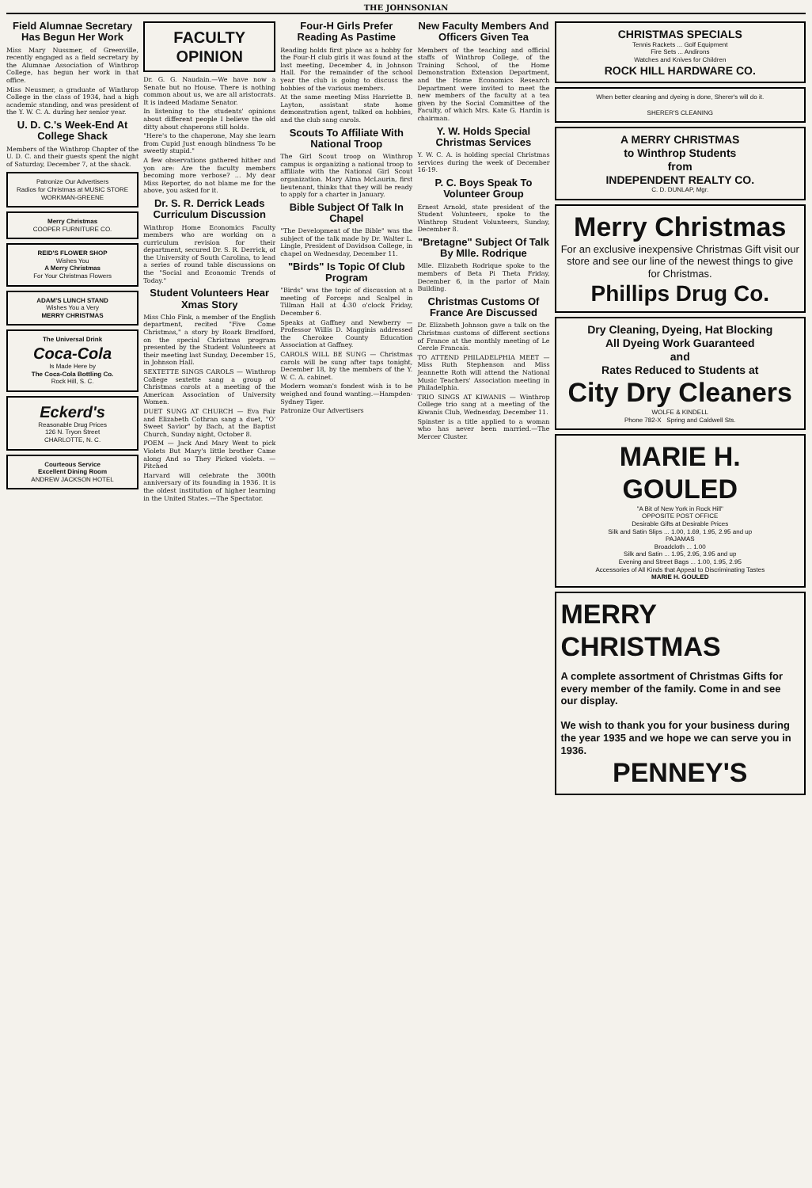THE JOHNSONIAN
Field Alumnae Secretary Has Begun Her Work
Miss Mary Nussmer, of Greenville, recently engaged as a field secretary by the Alumnae Association of Winthrop College, has begun her work in that office.
Miss Neusmer, a graduate of Winthrop College in the class of 1934, had a high academic standing, and was president of the Y. W. C. A. during her senior year.
U. D. C.'s Week-End At College Shack
Members of the Winthrop Chapter of the U. D. C. and their guests spent the night of Saturday, December 7, at the shack.
Patronize Our Advertisers
Radios for Christmas at MUSIC STORE WORKMAN-GREENE
Merry Christmas
COOPER FURNITURE CO.
REID'S FLOWER SHOP
Wishes You
A Merry Christmas
For Your Christmas Flowers
ADAM'S LUNCH STAND
Wishes You a Very
MERRY CHRISTMAS
The Universal Drink
Coca-Cola
Is Made Here by
The Coca-Cola Bottling Co.
Rock Hill, S. C.
Eckerd's
Reasonable Drug Prices
126 N. Tryon Street
CHARLOTTE, N. C.
Courteous Service
Excellent Dining Room
ANDREW JACKSON HOTEL
FACULTY OPINION
Dr. G. G. Naudain.—We have now a Senate but no House. There is nothing common about us, we are all aristocrats. It is indeed Madame Senator.
In listening to the students' opinions about different people I believe the old ditty about chaperons still holds.
"Here's to the chaperone, May she learn from Cupid Just enough blindness To be sweetly stupid."
A few observations gathered hither and yon are: Are the faculty members becoming more verbose? ... My dear Miss Reporter, do not blame me for the above, you asked for it.
Dr. S. R. Derrick Leads Curriculum Discussion
Winthrop Home Economics Faculty members who are working on a curriculum revision for their department, secured Dr. S. R. Derrick, of the University of South Carolina, to lead a series of round table discussions on the "Social and Economic Trends of Today."
Student Volunteers Hear Xmas Story
Miss Chlo Fink, a member of the English department, recited "Five Come Christmas," a story by Roark Bradford, on the special Christmas program presented by the Student Volunteers at their meeting last Sunday, December 15, in Johnson Hall.
SEXTETTE SINGS CAROLS — Winthrop College sextette sang a group of Christmas carols at a meeting of the American Association of University Women.
DUET SUNG AT CHURCH — Eva Fair and Elizabeth Cothran sang a duet, "O' Sweet Savior" by Bach, at the Baptist Church, Sunday night, October 8.
POEM — Jack And Mary Went to pick Violets But Mary's little brother Came along And so They Picked violets. —Pitched
Harvard will celebrate the 300th anniversary of its founding in 1936. It is the oldest institution of higher learning in the United States.—The Spectator.
Four-H Girls Prefer Reading As Pastime
Reading holds first place as a hobby for the Four-H club girls it was found at the last meeting, December 4, in Johnson Hall. For the remainder of the school year the club is going to discuss the hobbies of the various members.
At the same meeting Miss Harriette B. Layton, assistant state home demonstration agent, talked on hobbies, and the club sang carols.
Scouts To Affiliate With National Troop
The Girl Scout troop on Winthrop campus is organizing a national troop to affiliate with the National Girl Scout organization. Mary Alma McLaurin, first lieutenant, thinks that they will be ready to apply for a charter in January.
Bible Subject Of Talk In Chapel
"The Development of the Bible" was the subject of the talk made by Dr. Walter L. Lingle, President of Davidson College, in chapel on Wednesday, December 11.
"Birds" Is Topic Of Club Program
"Birds" was the topic of discussion at a meeting of Forceps and Scalpel in Tillman Hall at 4:30 o'clock Friday, December 6.
Speaks at Gaffney and Newberry — Professor Willis D. Magginis addressed the Cherokee County Education Association at Gaffney.
CAROLS WILL BE SUNG — Christmas carols will be sung after taps tonight, December 18, by the members of the Y. W. C. A. cabinet.
Modern woman's fondest wish is to be weighed and found wanting.—Hampden-Sydney Tiger.
Patronize Our Advertisers
New Faculty Members And Officers Given Tea
Members of the teaching and official staffs of Winthrop College, of the Training School, of the Home Demonstration Extension Department, and the Home Economics Research Department were invited to meet the new members of the faculty at a tea given by the Social Committee of the Faculty, of which Mrs. Kate G. Hardin is chairman.
Y. W. Holds Special Christmas Services
Y. W. C. A. is holding special Christmas services during the week of December 16-19.
P. C. Boys Speak To Volunteer Group
Ernest Arnold, state president of the Student Volunteers, spoke to the Winthrop Student Volunteers, Sunday, December 8.
"Bretagne" Subject Of Talk By Mlle. Rodrique
Mlle. Elizabeth Rodrique spoke to the members of Beta Pi Theta Friday, December 6, in the parlor of Main Building.
Christmas Customs Of France Are Discussed
Dr. Elizabeth Johnson gave a talk on the Christmas customs of different sections of France at the monthly meeting of Le Cercle Francais.
TO ATTEND PHILADELPHIA MEET — Miss Ruth Stephenson and Miss Jeannette Roth will attend the National Music Teachers' Association meeting in Philadelphia.
TRIO SINGS AT KIWANIS — Winthrop College trio sang at a meeting of the Kiwanis Club, Wednesday, December 11.
Spinster is a title applied to a woman who has never been married.—The Mercer Cluster.
CHRISTMAS SPECIALS
Tennis Rackets ... Golf Equipment
Fire Sets ... Andirons
Watches and Knives for Children
ROCK HILL HARDWARE CO.
When better cleaning and dyeing is done, Sherer's will do it.
SHERER'S CLEANING
A MERRY CHRISTMAS
to Winthrop Students
from
INDEPENDENT REALTY CO.
C. D. DUNLAP, Mgr.
Merry Christmas
For an exclusive inexpensive Christmas Gift visit our store and see our line of the newest things to give for Christmas.
Phillips Drug Co.
Dry Cleaning, Dyeing, Hat Blocking
All Dyeing Work Guaranteed
and
Rates Reduced to Students at
City Dry Cleaners
WOLFE & KINDELL
Phone 782-X Spring and Caldwell Sts.
MARIE H. GOULED
"A Bit of New York in Rock Hill"
OPPOSITE POST OFFICE
Desirable Gifts at Desirable Prices
Silk and Satin Slips ... 1.00, 1.69, 1.95, 2.95 and up
PAJAMAS
Broadcloth ... 1.00
Silk and Satin ... 1.95, 2.95, 3.95 and up
Evening and Street Bags ... 1.00, 1.95, 2.95
Accessories of All Kinds that Appeal to Discriminating Tastes
MARIE H. GOULED
MERRY
CHRISTMAS
A complete assortment of Christmas Gifts for every member of the family. Come in and see our display.
We wish to thank you for your business during the year 1935 and we hope we can serve you in 1936.
PENNEY'S